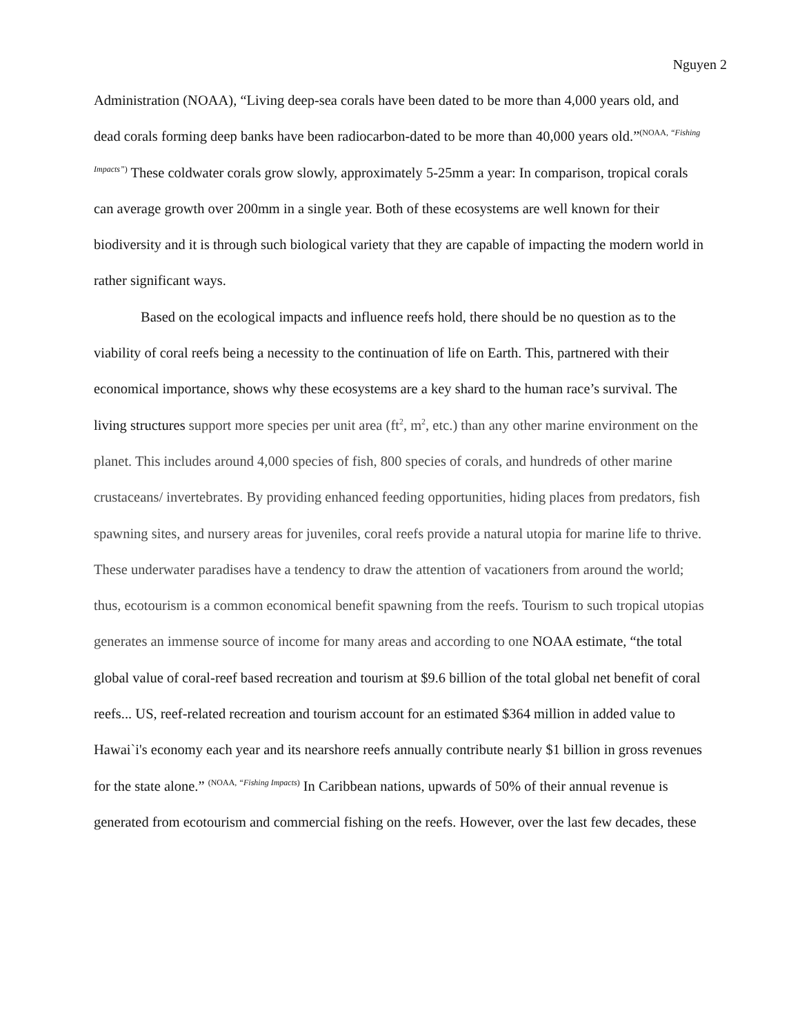Nguyen 2
Administration (NOAA), “Living deep-sea corals have been dated to be more than 4,000 years old, and dead corals forming deep banks have been radiocarbon-dated to be more than 40,000 years old.”<sup>(NOAA, “Fishing Impacts”)</sup> These coldwater corals grow slowly, approximately 5-25mm a year: In comparison, tropical corals can average growth over 200mm in a single year. Both of these ecosystems are well known for their biodiversity and it is through such biological variety that they are capable of impacting the modern world in rather significant ways.
Based on the ecological impacts and influence reefs hold, there should be no question as to the viability of coral reefs being a necessity to the continuation of life on Earth. This, partnered with their economical importance, shows why these ecosystems are a key shard to the human race’s survival. The living structures support more species per unit area (ft<sup>2</sup>, m<sup>2</sup>, etc.) than any other marine environment on the planet. This includes around 4,000 species of fish, 800 species of corals, and hundreds of other marine crustaceans/ invertebrates. By providing enhanced feeding opportunities, hiding places from predators, fish spawning sites, and nursery areas for juveniles, coral reefs provide a natural utopia for marine life to thrive. These underwater paradises have a tendency to draw the attention of vacationers from around the world; thus, ecotourism is a common economical benefit spawning from the reefs. Tourism to such tropical utopias generates an immense source of income for many areas and according to one NOAA estimate, “the total global value of coral-reef based recreation and tourism at $9.6 billion of the total global net benefit of coral reefs... US, reef-related recreation and tourism account for an estimated $364 million in added value to Hawai`i's economy each year and its nearshore reefs annually contribute nearly $1 billion in gross revenues for the state alone.” <sup>(NOAA, “Fishing Impacts)</sup> In Caribbean nations, upwards of 50% of their annual revenue is generated from ecotourism and commercial fishing on the reefs. However, over the last few decades, these